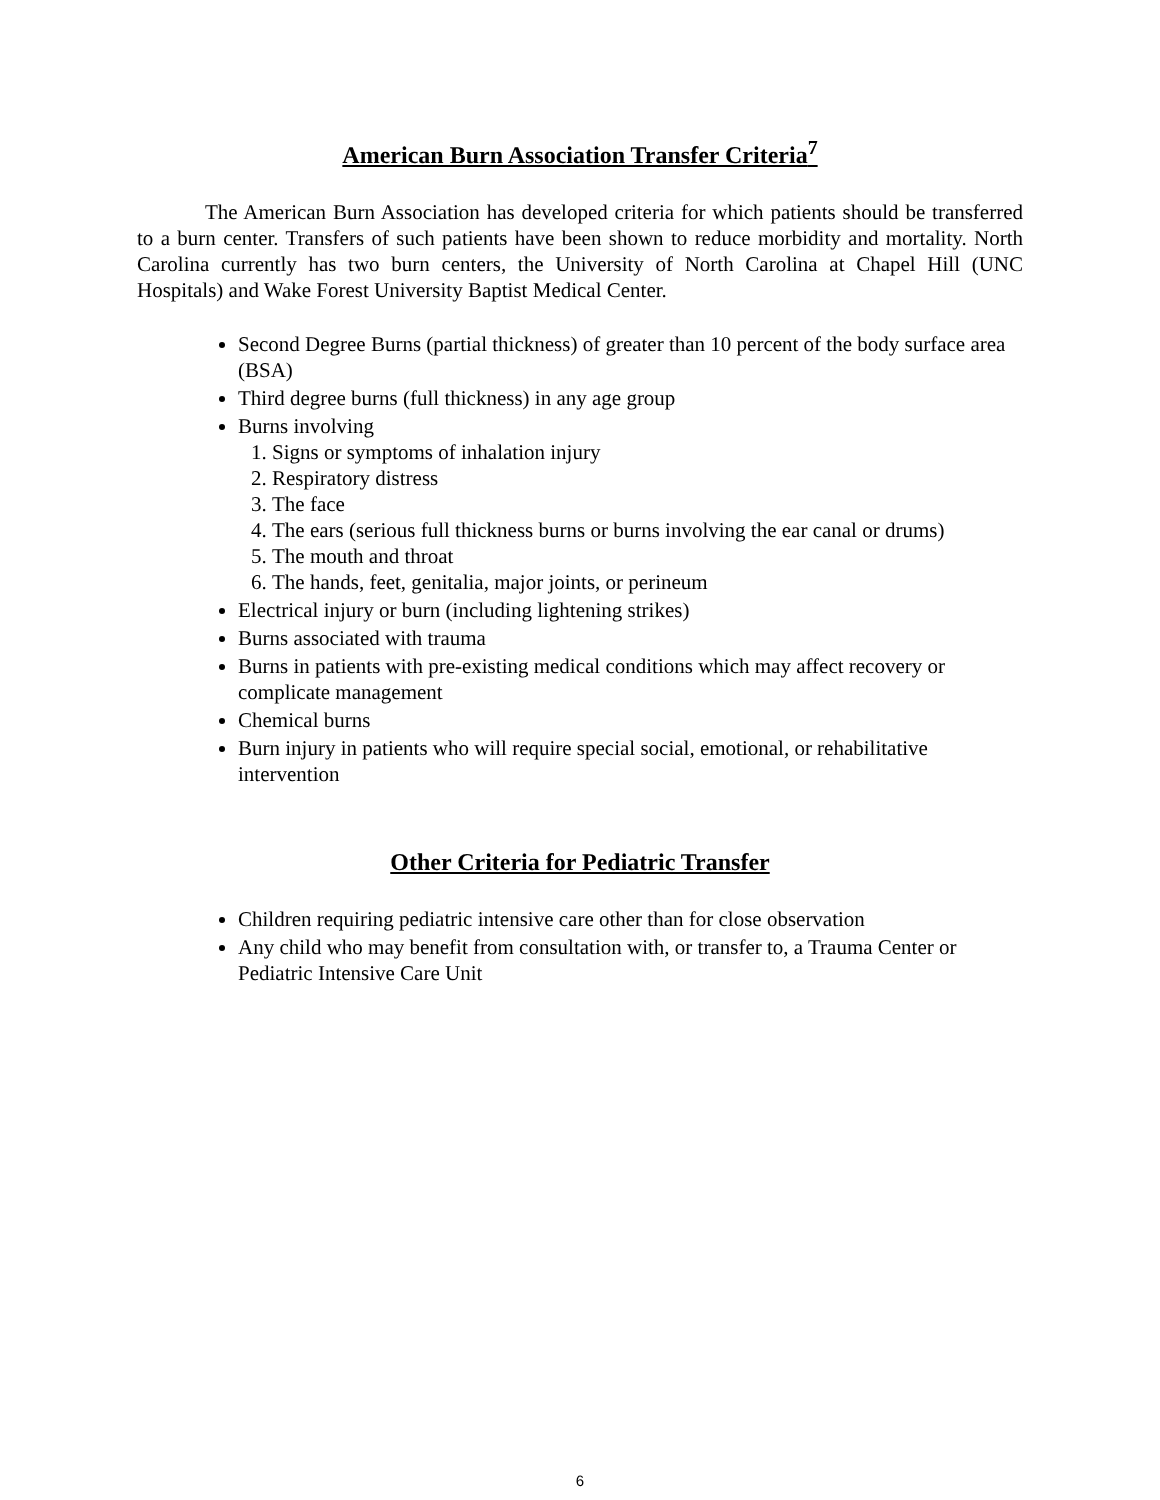American Burn Association Transfer Criteria<sup>7</sup>
The American Burn Association has developed criteria for which patients should be transferred to a burn center. Transfers of such patients have been shown to reduce morbidity and mortality. North Carolina currently has two burn centers, the University of North Carolina at Chapel Hill (UNC Hospitals) and Wake Forest University Baptist Medical Center.
Second Degree Burns (partial thickness) of greater than 10 percent of the body surface area (BSA)
Third degree burns (full thickness) in any age group
Burns involving
1. Signs or symptoms of inhalation injury
2. Respiratory distress
3. The face
4. The ears (serious full thickness burns or burns involving the ear canal or drums)
5. The mouth and throat
6. The hands, feet, genitalia, major joints, or perineum
Electrical injury or burn (including lightening strikes)
Burns associated with trauma
Burns in patients with pre-existing medical conditions which may affect recovery or complicate management
Chemical burns
Burn injury in patients who will require special social, emotional, or rehabilitative intervention
Other Criteria for Pediatric Transfer
Children requiring pediatric intensive care other than for close observation
Any child who may benefit from consultation with, or transfer to, a Trauma Center or Pediatric Intensive Care Unit
6